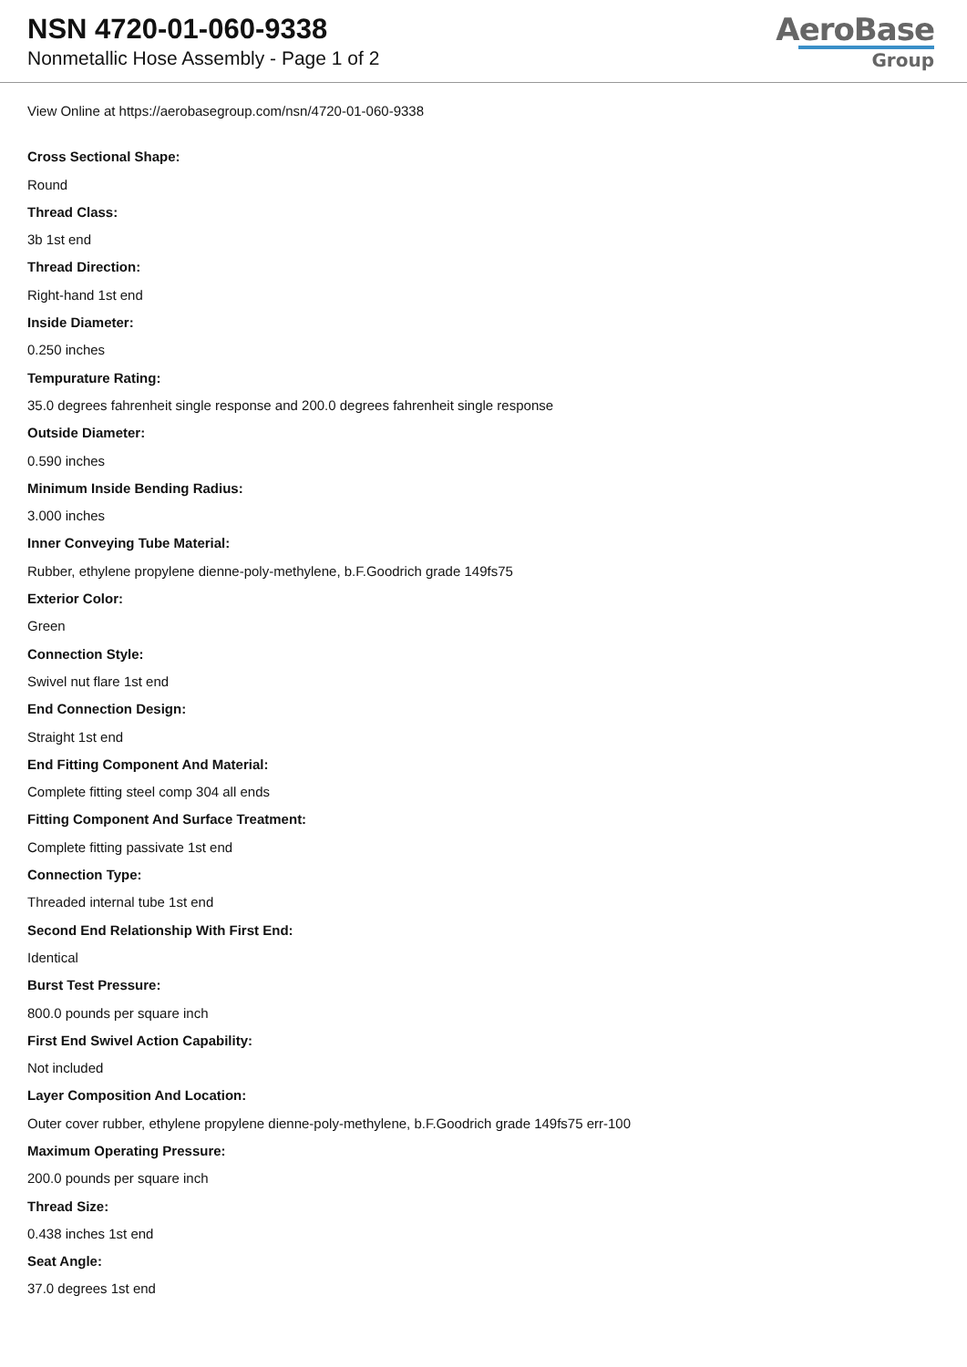NSN 4720-01-060-9338
Nonmetallic Hose Assembly - Page 1 of 2
AeroBase
Group
View Online at https://aerobasegroup.com/nsn/4720-01-060-9338
Cross Sectional Shape:
Round
Thread Class:
3b 1st end
Thread Direction:
Right-hand 1st end
Inside Diameter:
0.250 inches
Tempurature Rating:
35.0 degrees fahrenheit single response and 200.0 degrees fahrenheit single response
Outside Diameter:
0.590 inches
Minimum Inside Bending Radius:
3.000 inches
Inner Conveying Tube Material:
Rubber, ethylene propylene dienne-poly-methylene, b.F.Goodrich grade 149fs75
Exterior Color:
Green
Connection Style:
Swivel nut flare 1st end
End Connection Design:
Straight 1st end
End Fitting Component And Material:
Complete fitting steel comp 304 all ends
Fitting Component And Surface Treatment:
Complete fitting passivate 1st end
Connection Type:
Threaded internal tube 1st end
Second End Relationship With First End:
Identical
Burst Test Pressure:
800.0 pounds per square inch
First End Swivel Action Capability:
Not included
Layer Composition And Location:
Outer cover rubber, ethylene propylene dienne-poly-methylene, b.F.Goodrich grade 149fs75 err-100
Maximum Operating Pressure:
200.0 pounds per square inch
Thread Size:
0.438 inches 1st end
Seat Angle:
37.0 degrees 1st end